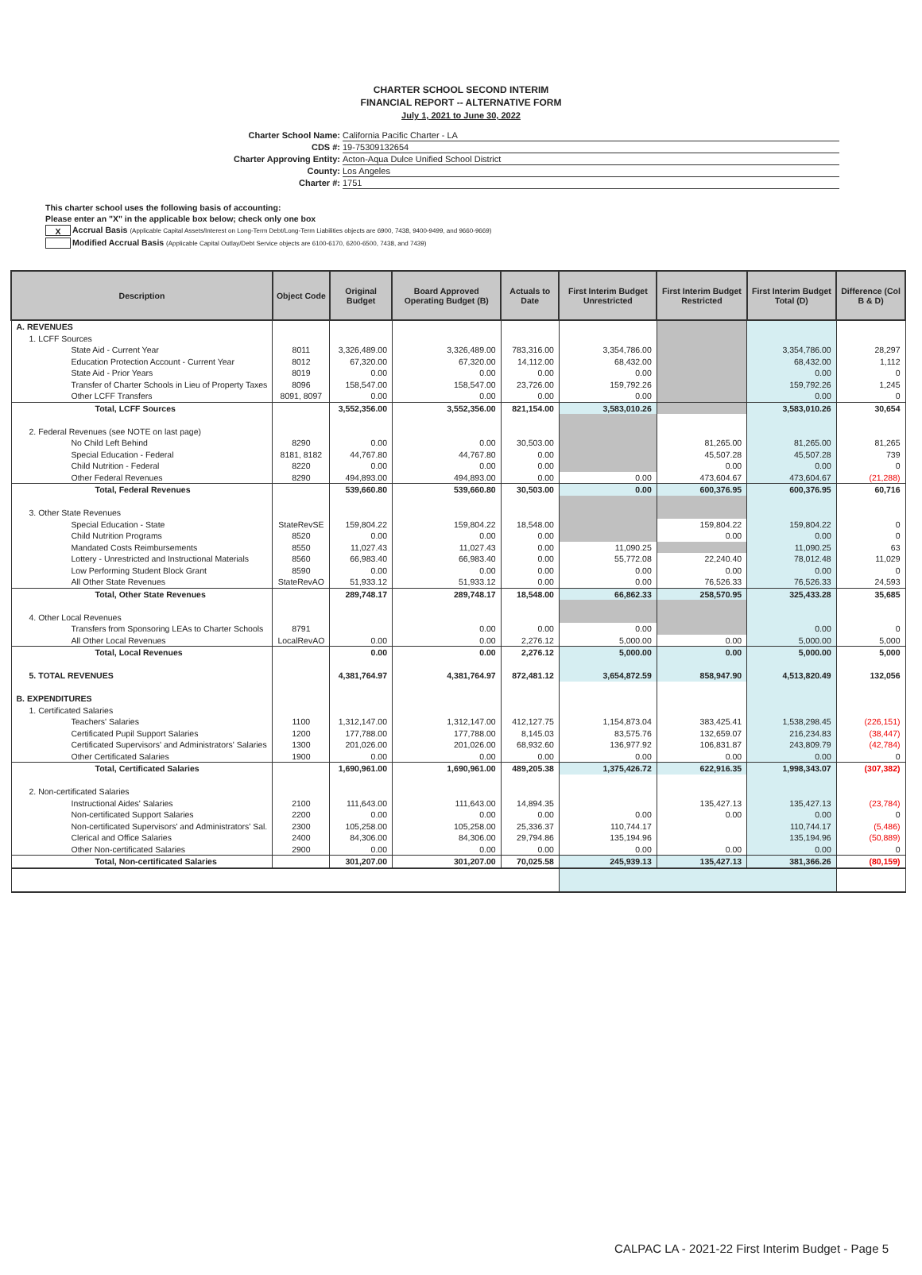CHARTER SCHOOL SECOND INTERIM
FINANCIAL REPORT -- ALTERNATIVE FORM
July 1, 2021 to June 30, 2022
Charter School Name: California Pacific Charter - LA
CDS #: 19-75309132654
Charter Approving Entity: Acton-Aqua Dulce Unified School District
County: Los Angeles
Charter #: 1751
This charter school uses the following basis of accounting:
Please enter an "X" in the applicable box below; check only one box
X Accrual Basis (Applicable Capital Assets/Interest on Long-Term Debt/Long-Term Liabilities objects are 6900, 7438, 9400-9499, and 9660-9669)
Modified Accrual Basis (Applicable Capital Outlay/Debt Service objects are 6100-6170, 6200-6500, 7438, and 7439)
| Description | Object Code | Original Budget | Board Approved Operating Budget (B) | Actuals to Date | First Interim Budget Unrestricted | First Interim Budget Restricted | First Interim Budget Total (D) | Difference (Col B & D) |
| --- | --- | --- | --- | --- | --- | --- | --- | --- |
| A. REVENUES | | | | | | | | |
| 1. LCFF Sources | | | | | | | | |
| State Aid - Current Year | 8011 | 3,326,489.00 | 3,326,489.00 | 783,316.00 | 3,354,786.00 | | 3,354,786.00 | 28,297 |
| Education Protection Account - Current Year | 8012 | 67,320.00 | 67,320.00 | 14,112.00 | 68,432.00 | | 68,432.00 | 1,112 |
| State Aid - Prior Years | 8019 | 0.00 | 0.00 | 0.00 | 0.00 | | 0.00 | 0 |
| Transfer of Charter Schools in Lieu of Property Taxes | 8096 | 158,547.00 | 158,547.00 | 23,726.00 | 159,792.26 | | 159,792.26 | 1,245 |
| Other LCFF Transfers | 8091, 8097 | 0.00 | 0.00 | 0.00 | 0.00 | | 0.00 | 0 |
| Total, LCFF Sources | | 3,552,356.00 | 3,552,356.00 | 821,154.00 | 3,583,010.26 | | 3,583,010.26 | 30,654 |
| 2. Federal Revenues (see NOTE on last page) | | | | | | | | |
| No Child Left Behind | 8290 | 0.00 | 0.00 | 30,503.00 | | 81,265.00 | 81,265.00 | 81,265 |
| Special Education - Federal | 8181, 8182 | 44,767.80 | 44,767.80 | 0.00 | | 45,507.28 | 45,507.28 | 739 |
| Child Nutrition - Federal | 8220 | 0.00 | 0.00 | 0.00 | | 0.00 | 0.00 | 0 |
| Other Federal Revenues | 8290 | 494,893.00 | 494,893.00 | 0.00 | 0.00 | 473,604.67 | 473,604.67 | (21,288) |
| Total, Federal Revenues | | 539,660.80 | 539,660.80 | 30,503.00 | 0.00 | 600,376.95 | 600,376.95 | 60,716 |
| 3. Other State Revenues | | | | | | | | |
| Special Education - State | StateRevSE | 159,804.22 | 159,804.22 | 18,548.00 | | 159,804.22 | 159,804.22 | 0 |
| Child Nutrition Programs | 8520 | 0.00 | 0.00 | 0.00 | | 0.00 | 0.00 | 0 |
| Mandated Costs Reimbursements | 8550 | 11,027.43 | 11,027.43 | 0.00 | 11,090.25 | | 11,090.25 | 63 |
| Lottery - Unrestricted and Instructional Materials | 8560 | 66,983.40 | 66,983.40 | 0.00 | 55,772.08 | 22,240.40 | 78,012.48 | 11,029 |
| Low Performing Student Block Grant | 8590 | 0.00 | 0.00 | 0.00 | 0.00 | 0.00 | 0.00 | 0 |
| All Other State Revenues | StateRevAO | 51,933.12 | 51,933.12 | 0.00 | 0.00 | 76,526.33 | 76,526.33 | 24,593 |
| Total, Other State Revenues | | 289,748.17 | 289,748.17 | 18,548.00 | 66,862.33 | 258,570.95 | 325,433.28 | 35,685 |
| 4. Other Local Revenues | | | | | | | | |
| Transfers from Sponsoring LEAs to Charter Schools | 8791 | | 0.00 | 0.00 | 0.00 | | 0.00 | 0 |
| All Other Local Revenues | LocalRevAO | 0.00 | 0.00 | 2,276.12 | 5,000.00 | 0.00 | 5,000.00 | 5,000 |
| Total, Local Revenues | | 0.00 | 0.00 | 2,276.12 | 5,000.00 | 0.00 | 5,000.00 | 5,000 |
| 5. TOTAL REVENUES | | 4,381,764.97 | 4,381,764.97 | 872,481.12 | 3,654,872.59 | 858,947.90 | 4,513,820.49 | 132,056 |
| B. EXPENDITURES | | | | | | | | |
| 1. Certificated Salaries | | | | | | | | |
| Teachers' Salaries | 1100 | 1,312,147.00 | 1,312,147.00 | 412,127.75 | 1,154,873.04 | 383,425.41 | 1,538,298.45 | (226,151) |
| Certificated Pupil Support Salaries | 1200 | 177,788.00 | 177,788.00 | 8,145.03 | 83,575.76 | 132,659.07 | 216,234.83 | (38,447) |
| Certificated Supervisors' and Administrators' Salaries | 1300 | 201,026.00 | 201,026.00 | 68,932.60 | 136,977.92 | 106,831.87 | 243,809.79 | (42,784) |
| Other Certificated Salaries | 1900 | 0.00 | 0.00 | 0.00 | 0.00 | 0.00 | 0.00 | 0 |
| Total, Certificated Salaries | | 1,690,961.00 | 1,690,961.00 | 489,205.38 | 1,375,426.72 | 622,916.35 | 1,998,343.07 | (307,382) |
| 2. Non-certificated Salaries | | | | | | | | |
| Instructional Aides' Salaries | 2100 | 111,643.00 | 111,643.00 | 14,894.35 | | 135,427.13 | 135,427.13 | (23,784) |
| Non-certificated Support Salaries | 2200 | 0.00 | 0.00 | 0.00 | 0.00 | 0.00 | 0.00 | 0 |
| Non-certificated Supervisors' and Administrators' Sal. | 2300 | 105,258.00 | 105,258.00 | 25,336.37 | 110,744.17 | | 110,744.17 | (5,486) |
| Clerical and Office Salaries | 2400 | 84,306.00 | 84,306.00 | 29,794.86 | 135,194.96 | | 135,194.96 | (50,889) |
| Other Non-certificated Salaries | 2900 | 0.00 | 0.00 | 0.00 | 0.00 | 0.00 | 0.00 | 0 |
| Total, Non-certificated Salaries | | 301,207.00 | 301,207.00 | 70,025.58 | 245,939.13 | 135,427.13 | 381,366.26 | (80,159) |
CALPAC LA - 2021-22 First Interim Budget - Page 5